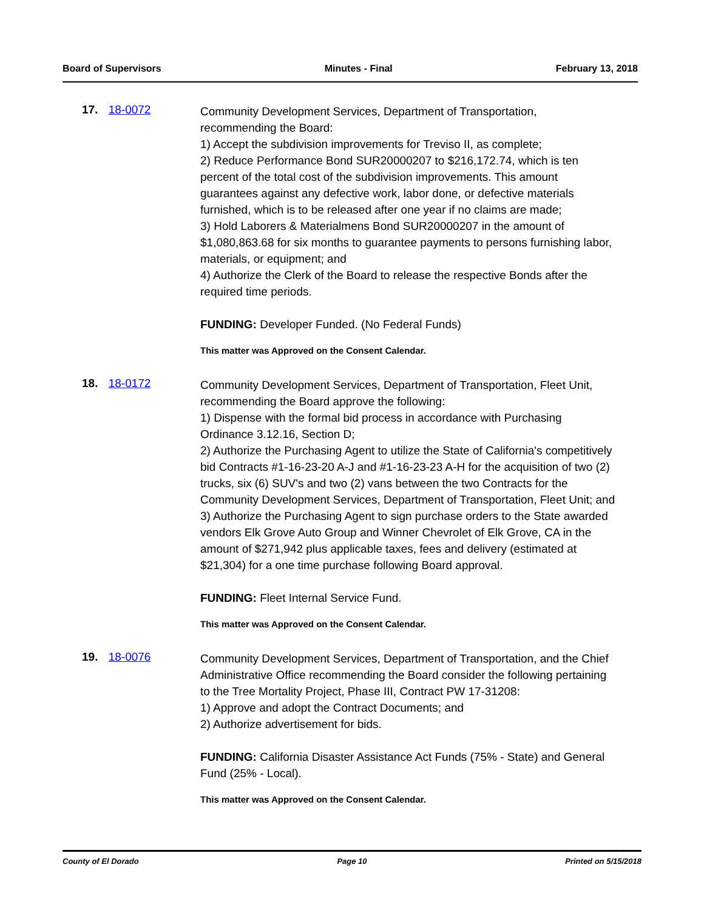Board of Supervisors Minutes - Final February 13, 2018
17. 18-0072
Community Development Services, Department of Transportation, recommending the Board:
1) Accept the subdivision improvements for Treviso II, as complete;
2) Reduce Performance Bond SUR20000207 to $216,172.74, which is ten percent of the total cost of the subdivision improvements. This amount guarantees against any defective work, labor done, or defective materials furnished, which is to be released after one year if no claims are made;
3) Hold Laborers & Materialmens Bond SUR20000207 in the amount of $1,080,863.68 for six months to guarantee payments to persons furnishing labor, materials, or equipment; and
4) Authorize the Clerk of the Board to release the respective Bonds after the required time periods.
FUNDING: Developer Funded. (No Federal Funds)
This matter was Approved on the Consent Calendar.
18. 18-0172
Community Development Services, Department of Transportation, Fleet Unit, recommending the Board approve the following:
1) Dispense with the formal bid process in accordance with Purchasing Ordinance 3.12.16, Section D;
2) Authorize the Purchasing Agent to utilize the State of California's competitively bid Contracts #1-16-23-20 A-J and #1-16-23-23 A-H for the acquisition of two (2) trucks, six (6) SUV's and two (2) vans between the two Contracts for the Community Development Services, Department of Transportation, Fleet Unit; and
3) Authorize the Purchasing Agent to sign purchase orders to the State awarded vendors Elk Grove Auto Group and Winner Chevrolet of Elk Grove, CA in the amount of $271,942 plus applicable taxes, fees and delivery (estimated at $21,304) for a one time purchase following Board approval.
FUNDING: Fleet Internal Service Fund.
This matter was Approved on the Consent Calendar.
19. 18-0076
Community Development Services, Department of Transportation, and the Chief Administrative Office recommending the Board consider the following pertaining to the Tree Mortality Project, Phase III, Contract PW 17-31208:
1) Approve and adopt the Contract Documents; and
2) Authorize advertisement for bids.
FUNDING: California Disaster Assistance Act Funds (75% - State) and General Fund (25% - Local).
This matter was Approved on the Consent Calendar.
County of El Dorado Page 10 Printed on 5/15/2018